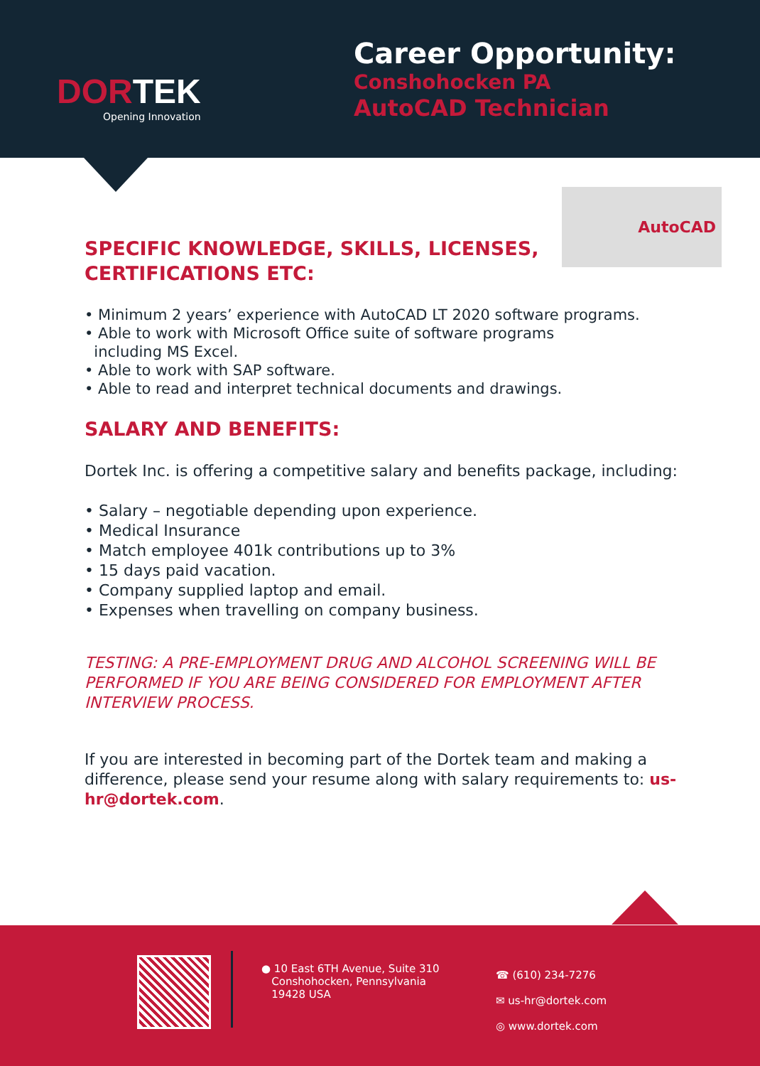DORTEK
Opening Innovation
Career Opportunity:
Conshohocken PA
AutoCAD Technician
AutoCAD
SPECIFIC KNOWLEDGE, SKILLS, LICENSES,
CERTIFICATIONS ETC:
• Minimum 2 years’ experience with AutoCAD LT 2020 software programs.
• Able to work with Microsoft Office suite of software programs
including MS Excel.
• Able to work with SAP software.
• Able to read and interpret technical documents and drawings.
SALARY AND BENEFITS:
Dortek Inc. is offering a competitive salary and benefits package, including:
• Salary – negotiable depending upon experience.
• Medical Insurance
• Match employee 401k contributions up to 3%
• 15 days paid vacation.
• Company supplied laptop and email.
• Expenses when travelling on company business.
TESTING: A PRE-EMPLOYMENT DRUG AND ALCOHOL SCREENING WILL BE PERFORMED IF YOU ARE BEING CONSIDERED FOR EMPLOYMENT AFTER INTERVIEW PROCESS.
If you are interested in becoming part of the Dortek team and making a difference, please send your resume along with salary requirements to: us-hr@dortek.com.
● 10 East 6TH Avenue, Suite 310
Conshohocken, Pennsylvania
19428 USA
☎ (610) 234-7276
✉ us-hr@dortek.com
◎ www.dortek.com